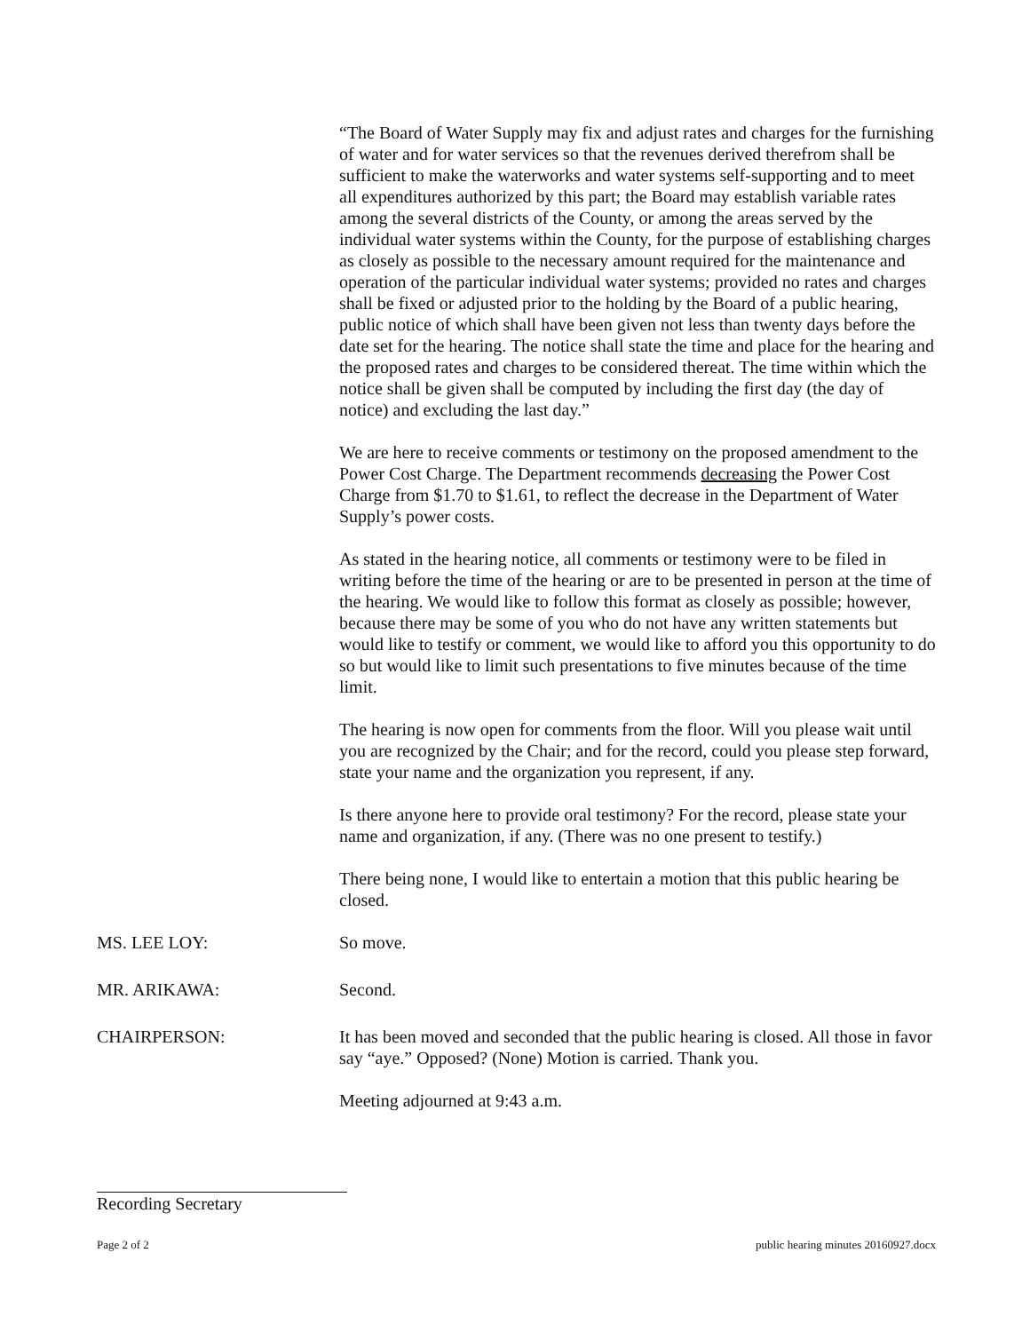“The Board of Water Supply may fix and adjust rates and charges for the furnishing of water and for water services so that the revenues derived therefrom shall be sufficient to make the waterworks and water systems self-supporting and to meet all expenditures authorized by this part; the Board may establish variable rates among the several districts of the County, or among the areas served by the individual water systems within the County, for the purpose of establishing charges as closely as possible to the necessary amount required for the maintenance and operation of the particular individual water systems; provided no rates and charges shall be fixed or adjusted prior to the holding by the Board of a public hearing, public notice of which shall have been given not less than twenty days before the date set for the hearing. The notice shall state the time and place for the hearing and the proposed rates and charges to be considered thereat. The time within which the notice shall be given shall be computed by including the first day (the day of notice) and excluding the last day.”
We are here to receive comments or testimony on the proposed amendment to the Power Cost Charge. The Department recommends decreasing the Power Cost Charge from $1.70 to $1.61, to reflect the decrease in the Department of Water Supply’s power costs.
As stated in the hearing notice, all comments or testimony were to be filed in writing before the time of the hearing or are to be presented in person at the time of the hearing. We would like to follow this format as closely as possible; however, because there may be some of you who do not have any written statements but would like to testify or comment, we would like to afford you this opportunity to do so but would like to limit such presentations to five minutes because of the time limit.
The hearing is now open for comments from the floor. Will you please wait until you are recognized by the Chair; and for the record, could you please step forward, state your name and the organization you represent, if any.
Is there anyone here to provide oral testimony? For the record, please state your name and organization, if any. (There was no one present to testify.)
There being none, I would like to entertain a motion that this public hearing be closed.
MS. LEE LOY: So move.
MR. ARIKAWA: Second.
CHAIRPERSON: It has been moved and seconded that the public hearing is closed. All those in favor say “aye.” Opposed? (None) Motion is carried. Thank you.
Meeting adjourned at 9:43 a.m.
Recording Secretary
Page 2 of 2 public hearing minutes 20160927.docx